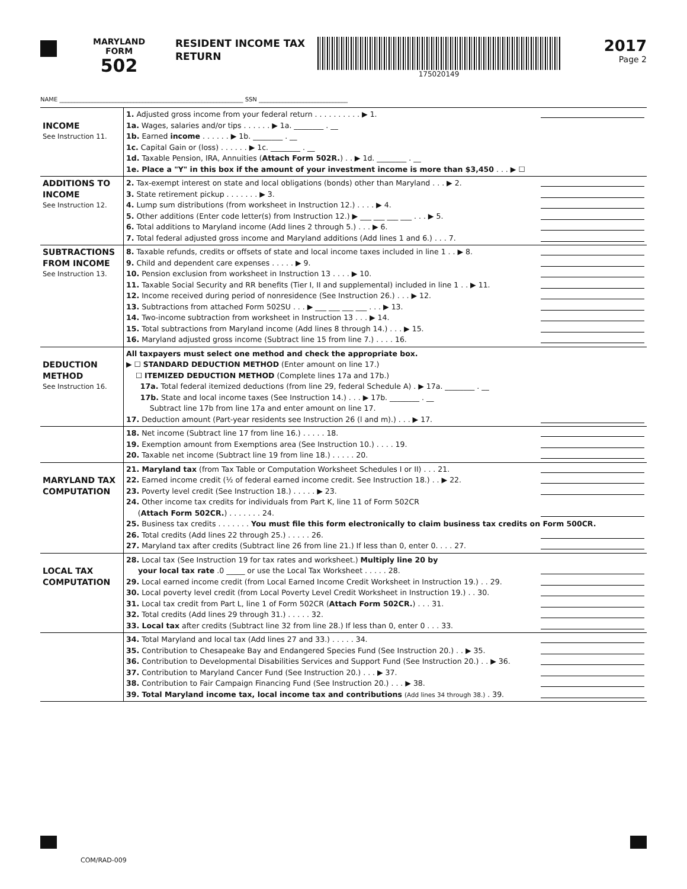MARYLAND
FORM
502
RESIDENT INCOME TAX RETURN
175020149
2017
Page 2
NAME ______________________________________________________________ SSN ______________________________
| INCOME See Instruction 11. | 1. Adjusted gross income from your federal return . . . . . . . . . . ▶ 1. 1a. Wages, salaries and/or tips . . . . . . ▶ 1a. ________ . __ 1b. Earned income . . . . . . ▶ 1b. ________ . __ 1c. Capital Gain or (loss) . . . . . . ▶ 1c. ________ . __ 1d. Taxable Pension, IRA, Annuities ( Attach Form 502R. ) . . ▶ 1d. ________ . __ 1e. Place a "Y" in this box if the amount of your investment income is more than $3,450 . . . ▶ ☐ |
| ADDITIONS TO INCOME See Instruction 12. | 2. Tax-exempt interest on state and local obligations (bonds) other than Maryland . . . ▶ 2. 3. State retirement pickup . . . . . . . ▶ 3. 4. Lump sum distributions (from worksheet in Instruction 12.) . . . . ▶ 4. 5. Other additions (Enter code letter(s) from Instruction 12.) ▶ ___ ___ ___ ___ . . . ▶ 5. 6. Total additions to Maryland income (Add lines 2 through 5.) . . . ▶ 6. 7. Total federal adjusted gross income and Maryland additions (Add lines 1 and 6.) . . . 7. |
| SUBTRACTIONS FROM INCOME See Instruction 13. | 8. Taxable refunds, credits or offsets of state and local income taxes included in line 1 . . ▶ 8. 9. Child and dependent care expenses . . . . . ▶ 9. 10. Pension exclusion from worksheet in Instruction 13 . . . . ▶ 10. 11. Taxable Social Security and RR benefits (Tier I, II and supplemental) included in line 1 . . ▶ 11. 12. Income received during period of nonresidence (See Instruction 26.) . . . ▶ 12. 13. Subtractions from attached Form 502SU . . . ▶ ___ ___ ___ ___ . . . ▶ 13. 14. Two-income subtraction from worksheet in Instruction 13 . . . ▶ 14. 15. Total subtractions from Maryland income (Add lines 8 through 14.) . . . ▶ 15. 16. Maryland adjusted gross income (Subtract line 15 from line 7.) . . . . 16. |
| DEDUCTION METHOD See Instruction 16. | All taxpayers must select one method and check the appropriate box. ▶ ☐ STANDARD DEDUCTION METHOD (Enter amount on line 17.) ☐ ITEMIZED DEDUCTION METHOD (Complete lines 17a and 17b.) 17a. Total federal itemized deductions (from line 29, federal Schedule A) . ▶ 17a. ________ . __ 17b. State and local income taxes (See Instruction 14.) . . . ▶ 17b. ________ . __ Subtract line 17b from line 17a and enter amount on line 17. 17. Deduction amount (Part-year residents see Instruction 26 (l and m).) . . . ▶ 17. |
| | 18. Net income (Subtract line 17 from line 16.) . . . . . 18. 19. Exemption amount from Exemptions area (See Instruction 10.) . . . . 19. 20. Taxable net income (Subtract line 19 from line 18.) . . . . . 20. |
| MARYLAND TAX COMPUTATION | 21. Maryland tax (from Tax Table or Computation Worksheet Schedules I or II) . . . 21. 22. Earned income credit (½ of federal earned income credit. See Instruction 18.) . . ▶ 22. 23. Poverty level credit (See Instruction 18.) . . . . . ▶ 23. 24. Other income tax credits for individuals from Part K, line 11 of Form 502CR ( Attach Form 502CR. ) . . . . . . . 24. 25. Business tax credits . . . . . . . You must file this form electronically to claim business tax credits on Form 500CR. 26. Total credits (Add lines 22 through 25.) . . . . . 26. 27. Maryland tax after credits (Subtract line 26 from line 21.) If less than 0, enter 0. . . . 27. |
| LOCAL TAX COMPUTATION | 28. Local tax (See Instruction 19 for tax rates and worksheet.) Multiply line 20 by your local tax rate .0 _____ or use the Local Tax Worksheet . . . . . 28. 29. Local earned income credit (from Local Earned Income Credit Worksheet in Instruction 19.) . . 29. 30. Local poverty level credit (from Local Poverty Level Credit Worksheet in Instruction 19.) . . 30. 31. Local tax credit from Part L, line 1 of Form 502CR ( Attach Form 502CR. ) . . . 31. 32. Total credits (Add lines 29 through 31.) . . . . . 32. 33. Local tax after credits (Subtract line 32 from line 28.) If less than 0, enter 0 . . . 33. |
| | 34. Total Maryland and local tax (Add lines 27 and 33.) . . . . . 34. 35. Contribution to Chesapeake Bay and Endangered Species Fund (See Instruction 20.) . . ▶ 35. 36. Contribution to Developmental Disabilities Services and Support Fund (See Instruction 20.) . . ▶ 36. 37. Contribution to Maryland Cancer Fund (See Instruction 20.) . . . ▶ 37. 38. Contribution to Fair Campaign Financing Fund (See Instruction 20.) . . . ▶ 38. 39. Total Maryland income tax, local income tax and contributions (Add lines 34 through 38.) . 39. |
COM/RAD-009